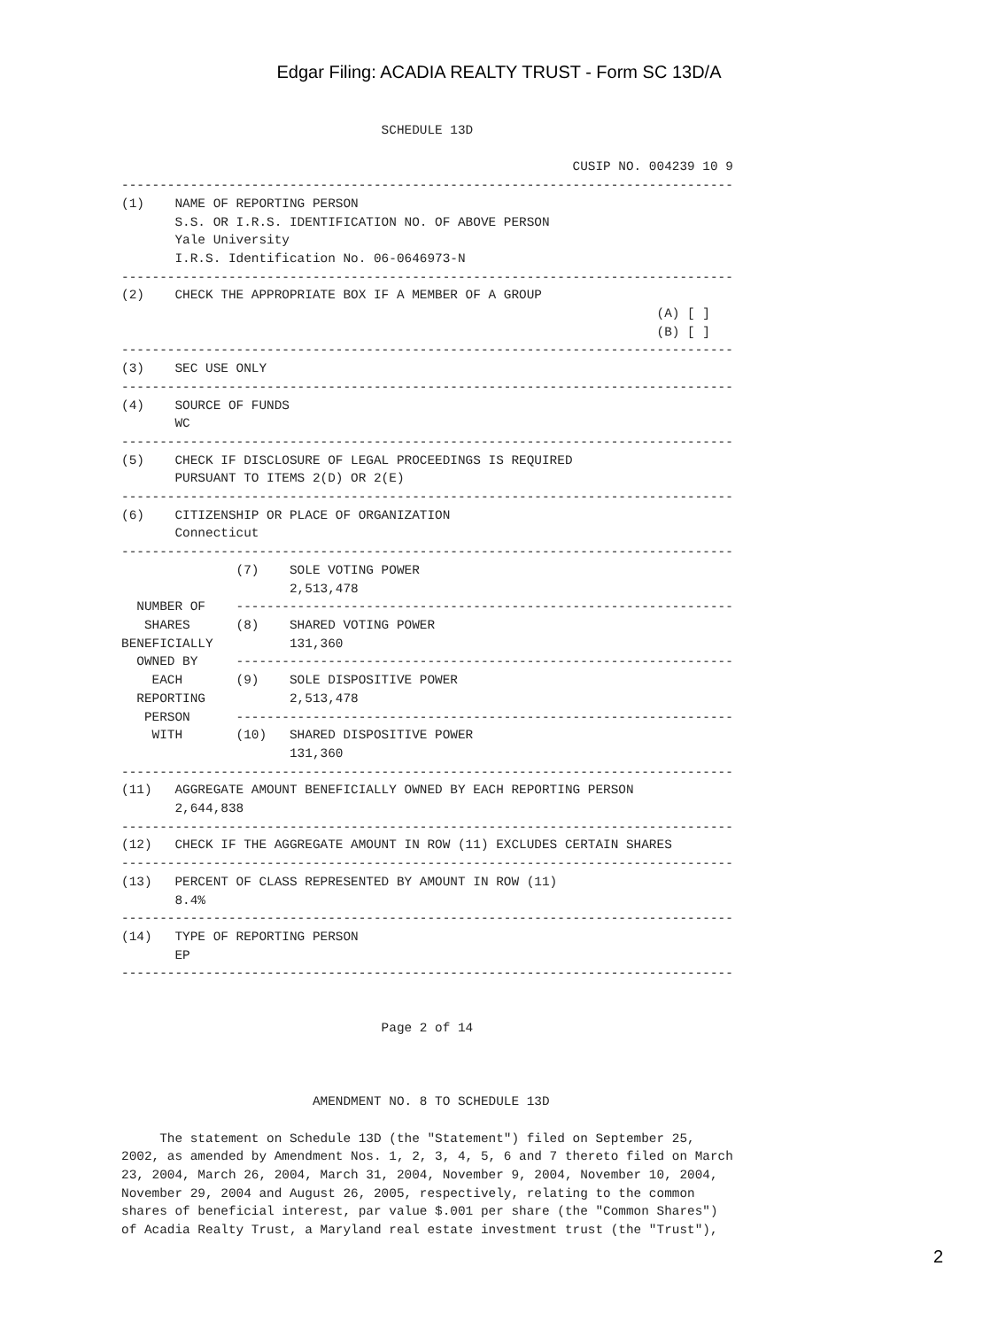Edgar Filing: ACADIA REALTY TRUST - Form SC 13D/A
                                  SCHEDULE 13D

                                                           CUSIP NO. 004239 10 9
--------------------------------------------------------------------------------
(1)    NAME OF REPORTING PERSON
       S.S. OR I.R.S. IDENTIFICATION NO. OF ABOVE PERSON
       Yale University
       I.R.S. Identification No. 06-0646973-N
--------------------------------------------------------------------------------
(2)    CHECK THE APPROPRIATE BOX IF A MEMBER OF A GROUP
                                                                      (A) [ ]
                                                                      (B) [ ]
--------------------------------------------------------------------------------
(3)    SEC USE ONLY
--------------------------------------------------------------------------------
(4)    SOURCE OF FUNDS
       WC
--------------------------------------------------------------------------------
(5)    CHECK IF DISCLOSURE OF LEGAL PROCEEDINGS IS REQUIRED
       PURSUANT TO ITEMS 2(D) OR 2(E)
--------------------------------------------------------------------------------
(6)    CITIZENSHIP OR PLACE OF ORGANIZATION
       Connecticut
--------------------------------------------------------------------------------
               (7)    SOLE VOTING POWER
                      2,513,478
  NUMBER OF    -----------------------------------------------------------------
   SHARES      (8)    SHARED VOTING POWER
BENEFICIALLY          131,360
  OWNED BY     -----------------------------------------------------------------
    EACH       (9)    SOLE DISPOSITIVE POWER
  REPORTING           2,513,478
   PERSON      -----------------------------------------------------------------
    WITH       (10)   SHARED DISPOSITIVE POWER
                      131,360
--------------------------------------------------------------------------------
(11)   AGGREGATE AMOUNT BENEFICIALLY OWNED BY EACH REPORTING PERSON
       2,644,838
--------------------------------------------------------------------------------
(12)   CHECK IF THE AGGREGATE AMOUNT IN ROW (11) EXCLUDES CERTAIN SHARES
--------------------------------------------------------------------------------
(13)   PERCENT OF CLASS REPRESENTED BY AMOUNT IN ROW (11)
       8.4%
--------------------------------------------------------------------------------
(14)   TYPE OF REPORTING PERSON
       EP
--------------------------------------------------------------------------------


                                  Page 2 of 14



                         AMENDMENT NO. 8 TO SCHEDULE 13D

     The statement on Schedule 13D (the "Statement") filed on September 25,
2002, as amended by Amendment Nos. 1, 2, 3, 4, 5, 6 and 7 thereto filed on March
23, 2004, March 26, 2004, March 31, 2004, November 9, 2004, November 10, 2004,
November 29, 2004 and August 26, 2005, respectively, relating to the common
shares of beneficial interest, par value $.001 per share (the "Common Shares")
of Acadia Realty Trust, a Maryland real estate investment trust (the "Trust"),
2